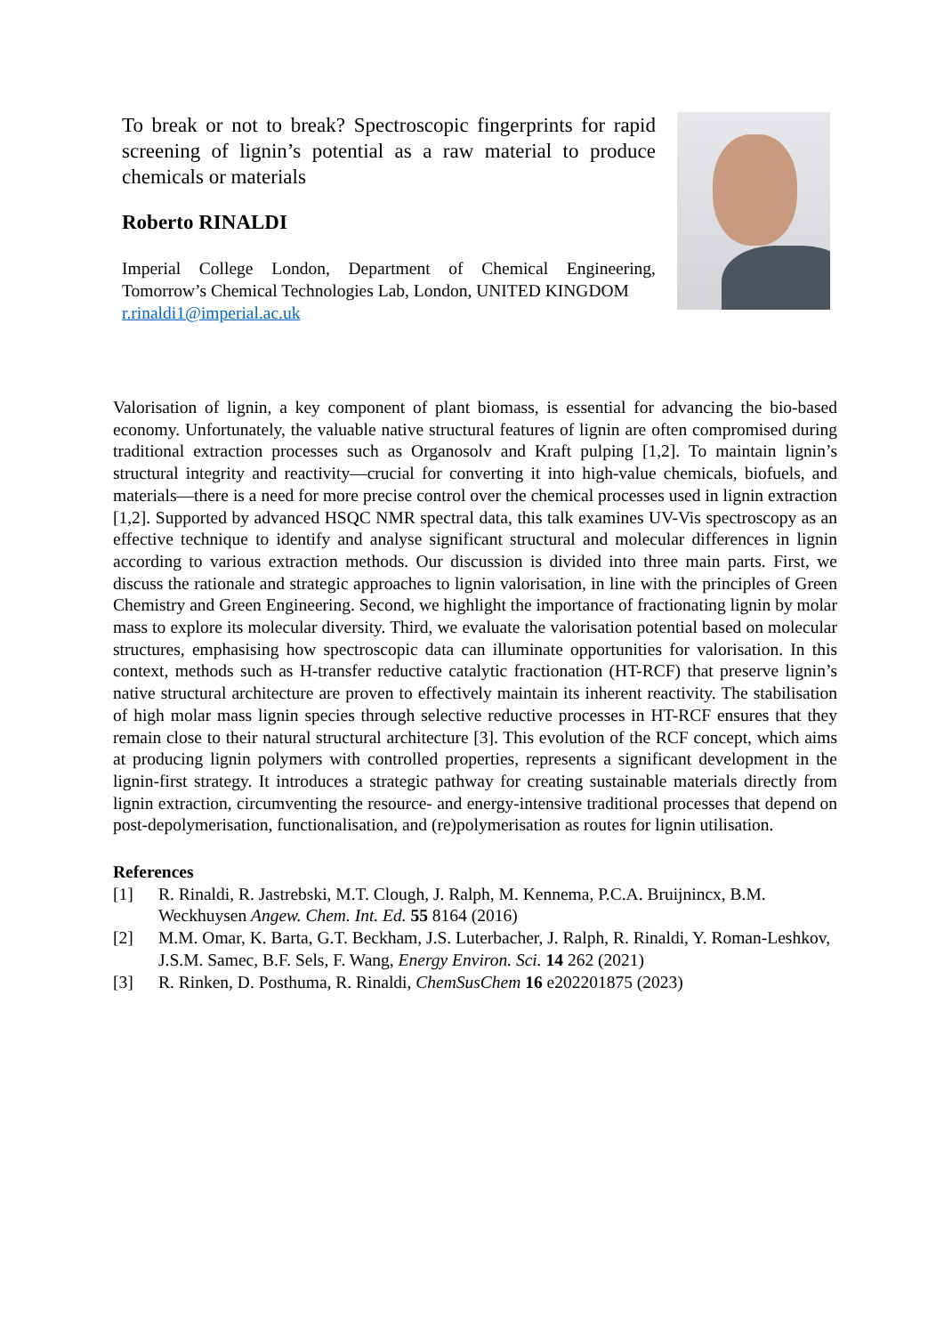To break or not to break? Spectroscopic fingerprints for rapid screening of lignin’s potential as a raw material to produce chemicals or materials
Roberto RINALDI
Imperial College London, Department of Chemical Engineering, Tomorrow’s Chemical Technologies Lab, London, UNITED KINGDOM
r.rinaldi1@imperial.ac.uk
Valorisation of lignin, a key component of plant biomass, is essential for advancing the bio-based economy. Unfortunately, the valuable native structural features of lignin are often compromised during traditional extraction processes such as Organosolv and Kraft pulping [1,2]. To maintain lignin’s structural integrity and reactivity—crucial for converting it into high-value chemicals, biofuels, and materials—there is a need for more precise control over the chemical processes used in lignin extraction [1,2]. Supported by advanced HSQC NMR spectral data, this talk examines UV-Vis spectroscopy as an effective technique to identify and analyse significant structural and molecular differences in lignin according to various extraction methods. Our discussion is divided into three main parts. First, we discuss the rationale and strategic approaches to lignin valorisation, in line with the principles of Green Chemistry and Green Engineering. Second, we highlight the importance of fractionating lignin by molar mass to explore its molecular diversity. Third, we evaluate the valorisation potential based on molecular structures, emphasising how spectroscopic data can illuminate opportunities for valorisation. In this context, methods such as H-transfer reductive catalytic fractionation (HT-RCF) that preserve lignin’s native structural architecture are proven to effectively maintain its inherent reactivity. The stabilisation of high molar mass lignin species through selective reductive processes in HT-RCF ensures that they remain close to their natural structural architecture [3]. This evolution of the RCF concept, which aims at producing lignin polymers with controlled properties, represents a significant development in the lignin-first strategy. It introduces a strategic pathway for creating sustainable materials directly from lignin extraction, circumventing the resource- and energy-intensive traditional processes that depend on post-depolymerisation, functionalisation, and (re)polymerisation as routes for lignin utilisation.
References
[1] R. Rinaldi, R. Jastrebski, M.T. Clough, J. Ralph, M. Kennema, P.C.A. Bruijnincx, B.M. Weckhuysen Angew. Chem. Int. Ed. 55 8164 (2016)
[2] M.M. Omar, K. Barta, G.T. Beckham, J.S. Luterbacher, J. Ralph, R. Rinaldi, Y. Roman-Leshkov, J.S.M. Samec, B.F. Sels, F. Wang, Energy Environ. Sci. 14 262 (2021)
[3] R. Rinken, D. Posthuma, R. Rinaldi, ChemSusChem 16 e202201875 (2023)